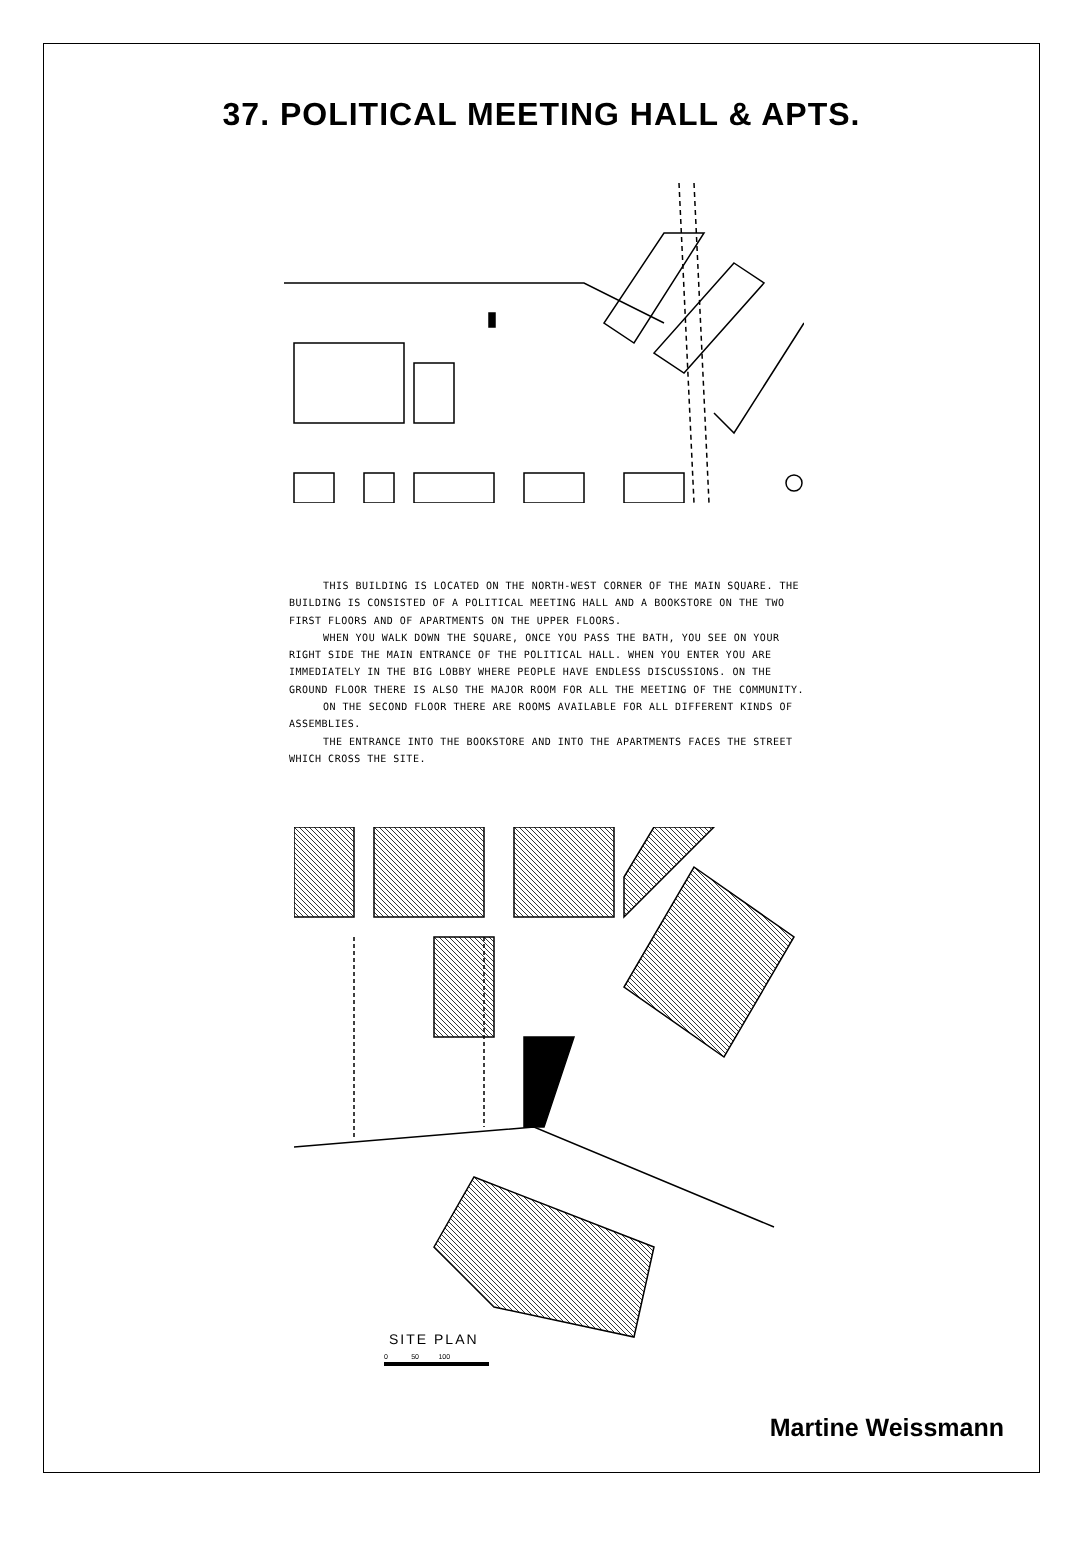37. POLITICAL MEETING HALL & APTS.
THIS BUILDING IS LOCATED ON THE NORTH-WEST CORNER OF THE MAIN SQUARE. THE BUILDING IS CONSISTED OF A POLITICAL MEETING HALL AND A BOOKSTORE ON THE TWO FIRST FLOORS AND OF APARTMENTS ON THE UPPER FLOORS.
WHEN YOU WALK DOWN THE SQUARE, ONCE YOU PASS THE BATH, YOU SEE ON YOUR RIGHT SIDE THE MAIN ENTRANCE OF THE POLITICAL HALL. WHEN YOU ENTER YOU ARE IMMEDIATELY IN THE BIG LOBBY WHERE PEOPLE HAVE ENDLESS DISCUSSIONS. ON THE GROUND FLOOR THERE IS ALSO THE MAJOR ROOM FOR ALL THE MEETING OF THE COMMUNITY.
ON THE SECOND FLOOR THERE ARE ROOMS AVAILABLE FOR ALL DIFFERENT KINDS OF ASSEMBLIES.
THE ENTRANCE INTO THE BOOKSTORE AND INTO THE APARTMENTS FACES THE STREET WHICH CROSS THE SITE.
SITE PLAN
0 50 100
Martine Weissmann